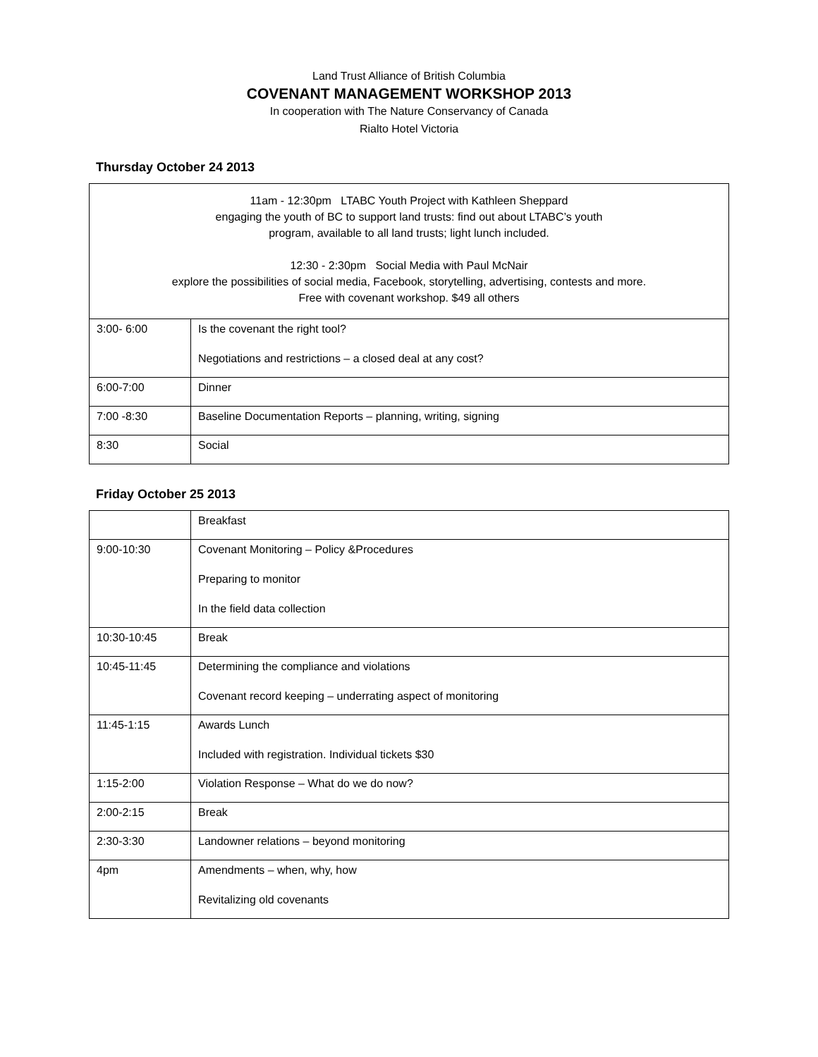Land Trust Alliance of British Columbia
COVENANT MANAGEMENT WORKSHOP 2013
In cooperation with The Nature Conservancy of Canada
Rialto Hotel Victoria
Thursday October 24 2013
| 11am - 12:30pm LTABC Youth Project with Kathleen Sheppard engaging the youth of BC to support land trusts: find out about LTABC’s youth program, available to all land trusts; light lunch included. 12:30 - 2:30pm Social Media with Paul McNair explore the possibilities of social media, Facebook, storytelling, advertising, contests and more. Free with covenant workshop. $49 all others | |
| 3:00- 6:00 | Is the covenant the right tool? Negotiations and restrictions – a closed deal at any cost? |
| 6:00-7:00 | Dinner |
| 7:00 -8:30 | Baseline Documentation Reports – planning, writing, signing |
| 8:30 | Social |
Friday October 25 2013
| | Breakfast |
| 9:00-10:30 | Covenant Monitoring – Policy &Procedures Preparing to monitor In the field data collection |
| 10:30-10:45 | Break |
| 10:45-11:45 | Determining the compliance and violations Covenant record keeping – underrating aspect of monitoring |
| 11:45-1:15 | Awards Lunch Included with registration. Individual tickets $30 |
| 1:15-2:00 | Violation Response – What do we do now? |
| 2:00-2:15 | Break |
| 2:30-3:30 | Landowner relations – beyond monitoring |
| 4pm | Amendments – when, why, how Revitalizing old covenants |